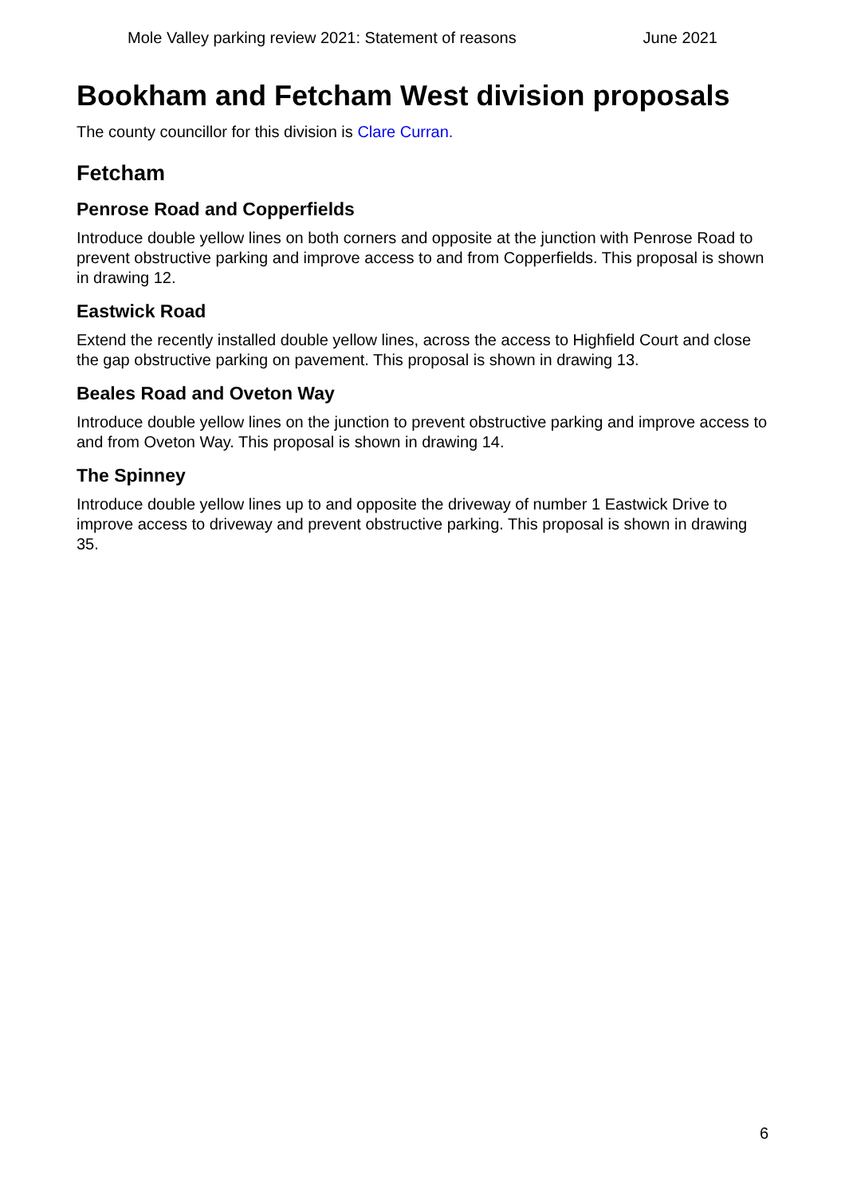Mole Valley parking review 2021: Statement of reasons June 2021
Bookham and Fetcham West division proposals
The county councillor for this division is Clare Curran.
Fetcham
Penrose Road and Copperfields
Introduce double yellow lines on both corners and opposite at the junction with Penrose Road to prevent obstructive parking and improve access to and from Copperfields. This proposal is shown in drawing 12.
Eastwick Road
Extend the recently installed double yellow lines, across the access to Highfield Court and close the gap obstructive parking on pavement. This proposal is shown in drawing 13.
Beales Road and Oveton Way
Introduce double yellow lines on the junction to prevent obstructive parking and improve access to and from Oveton Way. This proposal is shown in drawing 14.
The Spinney
Introduce double yellow lines up to and opposite the driveway of number 1 Eastwick Drive to improve access to driveway and prevent obstructive parking. This proposal is shown in drawing 35.
6